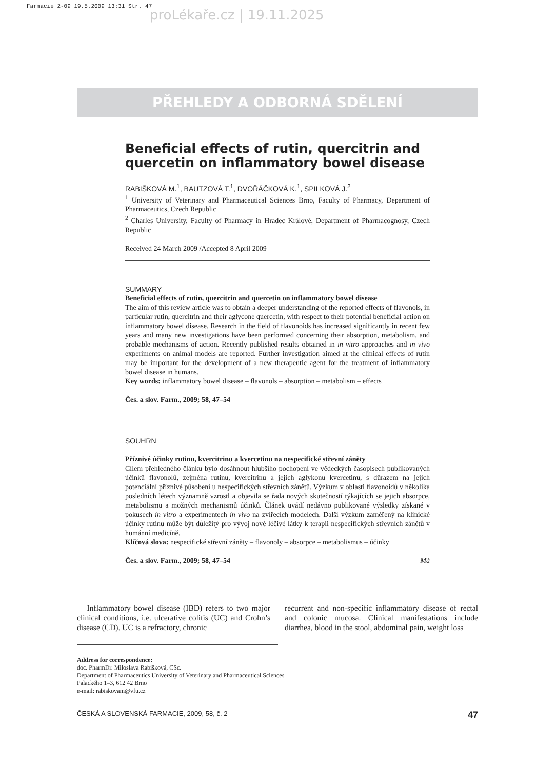Farmacie 2-09 19.5.2009 13:31 Str. 47
proLékaře.cz | 19.11.2025
PŘEHLEDY A ODBORNÁ SDĚLENÍ
Beneficial effects of rutin, quercitrin and quercetin on inflammatory bowel disease
RABIŠKOVÁ M.<sup>1</sup>, BAUTZOVÁ T.<sup>1</sup>, DVOŘÁČKOVÁ K.<sup>1</sup>, SPILKOVÁ J.<sup>2</sup>
<sup>1</sup> University of Veterinary and Pharmaceutical Sciences Brno, Faculty of Pharmacy, Department of Pharmaceutics, Czech Republic
<sup>2</sup> Charles University, Faculty of Pharmacy in Hradec Králové, Department of Pharmacognosy, Czech Republic
Received 24 March 2009 /Accepted 8 April 2009
SUMMARY
Beneficial effects of rutin, quercitrin and quercetin on inflammatory bowel disease
The aim of this review article was to obtain a deeper understanding of the reported effects of flavonols, in particular rutin, quercitrin and their aglycone quercetin, with respect to their potential beneficial action on inflammatory bowel disease. Research in the field of flavonoids has increased significantly in recent few years and many new investigations have been performed concerning their absorption, metabolism, and probable mechanisms of action. Recently published results obtained in in vitro approaches and in vivo experiments on animal models are reported. Further investigation aimed at the clinical effects of rutin may be important for the development of a new therapeutic agent for the treatment of inflammatory bowel disease in humans.
Key words: inflammatory bowel disease – flavonols – absorption – metabolism – effects
Čes. a slov. Farm., 2009; 58, 47–54
SOUHRN
Příznivé účinky rutinu, kvercitrinu a kvercetinu na nespecifické střevní záněty
Cílem přehledného článku bylo dosáhnout hlubšího pochopení ve vědeckých časopisech publikovaných účinků flavonolů, zejména rutinu, kvercitrinu a jejich aglykonu kvercetinu, s důrazem na jejich potenciální příznivé působení u nespecifických střevních zánětů. Výzkum v oblasti flavonoidů v několika posledních létech významně vzrostl a objevila se řada nových skutečností týkajících se jejich absorpce, metabolismu a možných mechanismů účinků. Článek uvádí nedávno publikované výsledky získané v pokusech in vitro a experimentech in vivo na zvířecích modelech. Další výzkum zaměřený na klinické účinky rutinu může být důležitý pro vývoj nové léčivé látky k terapii nespecifických střevních zánětů v humánní medicíně.
Klíčová slova: nespecifické střevní záněty – flavonoly – absorpce – metabolismus – účinky
Čes. a slov. Farm., 2009; 58, 47–54 Má
Inflammatory bowel disease (IBD) refers to two major clinical conditions, i.e. ulcerative colitis (UC) and Crohn’s disease (CD). UC is a refractory, chronic
recurrent and non-specific inflammatory disease of rectal and colonic mucosa. Clinical manifestations include diarrhea, blood in the stool, abdominal pain, weight loss
Address for correspondence:
doc. PharmDr. Miloslava Rabišková, CSc.
Department of Pharmaceutics University of Veterinary and Pharmaceutical Sciences
Palackého 1–3, 612 42 Brno
e-mail: rabiskovam@vfu.cz
ČESKÁ A SLOVENSKÁ FARMACIE, 2009, 58, č. 2 47